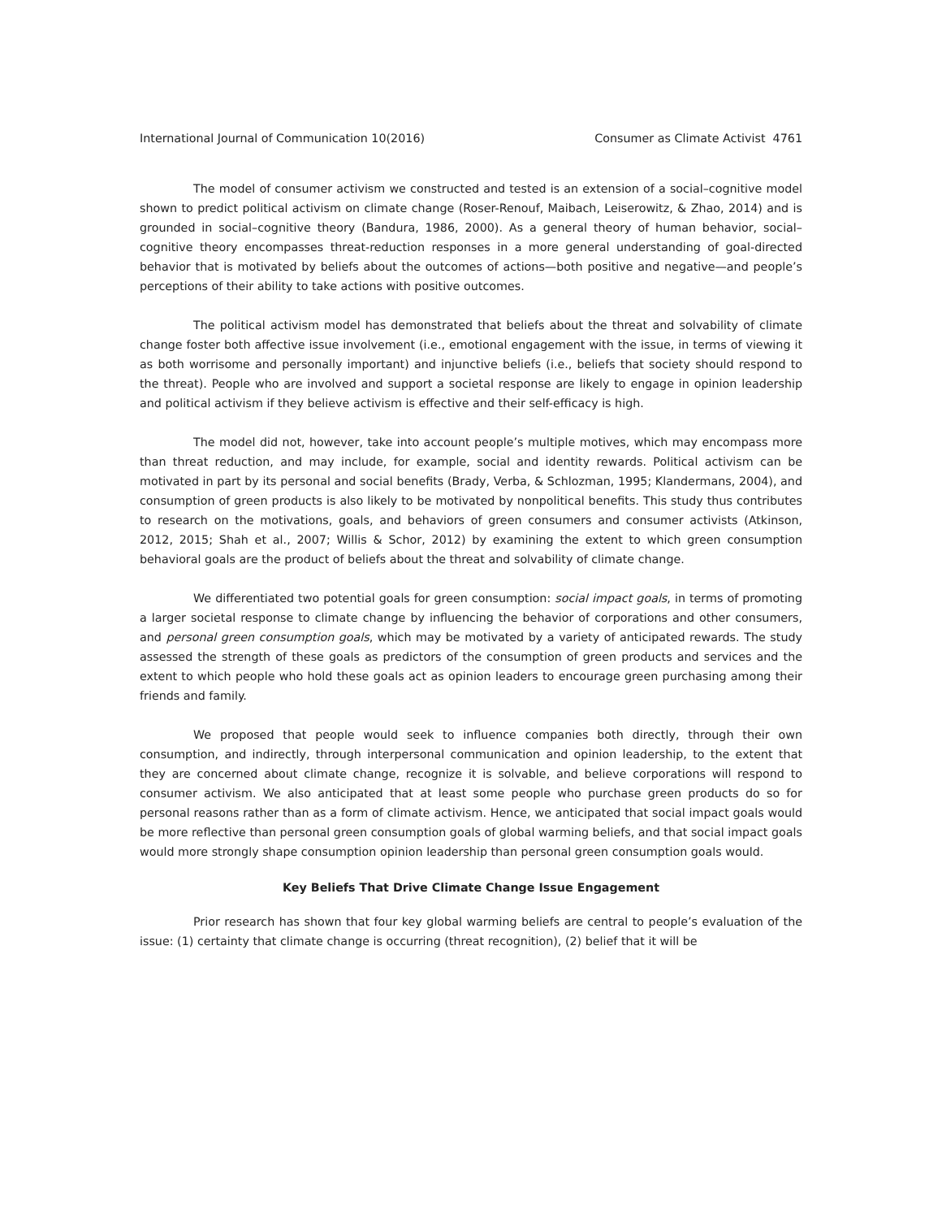International Journal of Communication 10(2016) Consumer as Climate Activist 4761
The model of consumer activism we constructed and tested is an extension of a social–cognitive model shown to predict political activism on climate change (Roser-Renouf, Maibach, Leiserowitz, & Zhao, 2014) and is grounded in social–cognitive theory (Bandura, 1986, 2000). As a general theory of human behavior, social–cognitive theory encompasses threat-reduction responses in a more general understanding of goal-directed behavior that is motivated by beliefs about the outcomes of actions—both positive and negative—and people’s perceptions of their ability to take actions with positive outcomes.
The political activism model has demonstrated that beliefs about the threat and solvability of climate change foster both affective issue involvement (i.e., emotional engagement with the issue, in terms of viewing it as both worrisome and personally important) and injunctive beliefs (i.e., beliefs that society should respond to the threat). People who are involved and support a societal response are likely to engage in opinion leadership and political activism if they believe activism is effective and their self-efficacy is high.
The model did not, however, take into account people’s multiple motives, which may encompass more than threat reduction, and may include, for example, social and identity rewards. Political activism can be motivated in part by its personal and social benefits (Brady, Verba, & Schlozman, 1995; Klandermans, 2004), and consumption of green products is also likely to be motivated by nonpolitical benefits. This study thus contributes to research on the motivations, goals, and behaviors of green consumers and consumer activists (Atkinson, 2012, 2015; Shah et al., 2007; Willis & Schor, 2012) by examining the extent to which green consumption behavioral goals are the product of beliefs about the threat and solvability of climate change.
We differentiated two potential goals for green consumption: social impact goals, in terms of promoting a larger societal response to climate change by influencing the behavior of corporations and other consumers, and personal green consumption goals, which may be motivated by a variety of anticipated rewards. The study assessed the strength of these goals as predictors of the consumption of green products and services and the extent to which people who hold these goals act as opinion leaders to encourage green purchasing among their friends and family.
We proposed that people would seek to influence companies both directly, through their own consumption, and indirectly, through interpersonal communication and opinion leadership, to the extent that they are concerned about climate change, recognize it is solvable, and believe corporations will respond to consumer activism. We also anticipated that at least some people who purchase green products do so for personal reasons rather than as a form of climate activism. Hence, we anticipated that social impact goals would be more reflective than personal green consumption goals of global warming beliefs, and that social impact goals would more strongly shape consumption opinion leadership than personal green consumption goals would.
Key Beliefs That Drive Climate Change Issue Engagement
Prior research has shown that four key global warming beliefs are central to people’s evaluation of the issue: (1) certainty that climate change is occurring (threat recognition), (2) belief that it will be